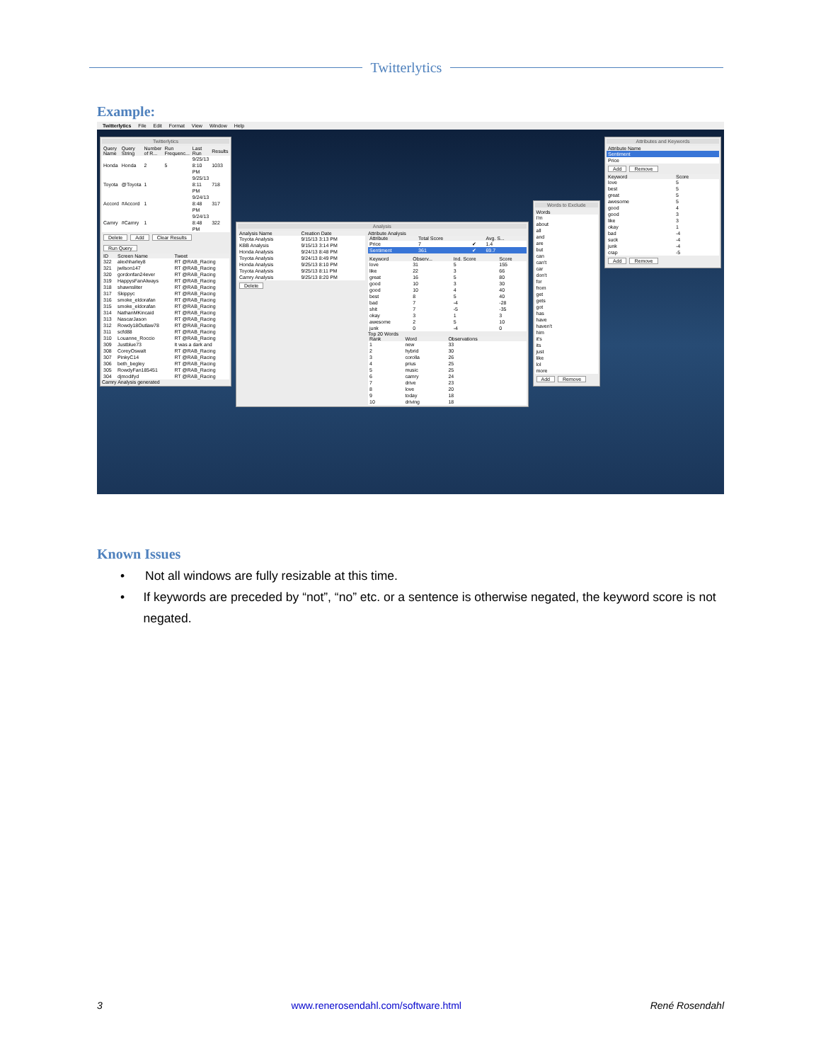Twitterlytics
Example:
Twitterlytics File Edit Format View Window Help
Twitterlytics
| Query Name | Query String | Number of R... | Run Frequenc... | Last Run | Results |
| --- | --- | --- | --- | --- | --- |
| Honda | Honda | 2 | 5 | 9/25/13 8:10 PM | 1033 |
| Toyota | @Toyota | 1 | | 9/25/13 8:11 PM | 718 |
| Accord | #Accord | 1 | | 9/24/13 8:48 PM | 317 |
| Camry | #Camry | 1 | | 9/24/13 8:48 PM | 322 |
Delete Add Clear Results Run Query
| ID | Screen Name | Tweet |
| --- | --- | --- |
| 322 | alexhharley8 | RT @RAB_Racing |
| 321 | jwilson147 | RT @RAB_Racing |
| 320 | gordonfan24ever | RT @RAB_Racing |
| 319 | HappysFanAlways | RT @RAB_Racing |
| 318 | shawnsliter | RT @RAB_Racing |
| 317 | Skippyc | RT @RAB_Racing |
| 316 | smoke_eldorafan | RT @RAB_Racing |
| 315 | smoke_eldorafan | RT @RAB_Racing |
| 314 | NathanMKincaid | RT @RAB_Racing |
| 313 | NascarJason | RT @RAB_Racing |
| 312 | Rowdy18Outlaw78 | RT @RAB_Racing |
| 311 | scfd88 | RT @RAB_Racing |
| 310 | Louanne_Roccio | RT @RAB_Racing |
| 309 | Justblue73 | It was a dark and |
| 308 | CoreyOswalt | RT @RAB_Racing |
| 307 | PinkyC14 | RT @RAB_Racing |
| 306 | beth_begley | RT @RAB_Racing |
| 305 | RowdyFan185451 | RT @RAB_Racing |
| 304 | djmodifyd | RT @RAB_Racing |
Camry Analysis generated
Analysis
| Analysis Name | Creation Date |
| --- | --- |
| Toyota Analysis | 9/15/13 3:13 PM |
| KBB Analysis | 9/15/13 3:14 PM |
| Honda Analysis | 9/24/13 8:48 PM |
| Toyota Analysis | 9/24/13 8:49 PM |
| Honda Analysis | 9/25/13 8:10 PM |
| Toyota Analysis | 9/25/13 8:11 PM |
| Camry Analysis | 9/25/13 8:20 PM |
Delete
Attribute Analysis
| Attribute | Total Score | | Avg. S... |
| --- | --- | --- | --- |
| Price | 7 | ✔ | 1.4 |
| Sentiment | 361 | ✔ | 69.7 |
| Keyword | Observ... | Ind. Score | Score |
| --- | --- | --- | --- |
| love | 31 | 5 | 155 |
| like | 22 | 3 | 66 |
| great | 16 | 5 | 80 |
| good | 10 | 3 | 30 |
| good | 10 | 4 | 40 |
| best | 8 | 5 | 40 |
| bad | 7 | -4 | -28 |
| shit | 7 | -5 | -35 |
| okay | 3 | 1 | 3 |
| awesome | 2 | 5 | 10 |
| junk | 0 | -4 | 0 |
Top 20 Words
| Rank | Word | Observations |
| --- | --- | --- |
| 1 | new | 33 |
| 2 | hybrid | 30 |
| 3 | corolla | 26 |
| 4 | prius | 25 |
| 5 | music | 25 |
| 6 | camry | 24 |
| 7 | drive | 23 |
| 8 | love | 20 |
| 9 | today | 18 |
| 10 | driving | 18 |
Words to Exclude
| Words |
| --- |
| I'm |
| about |
| all |
| and |
| are |
| but |
| can |
| can't |
| car |
| don't |
| for |
| from |
| get |
| gets |
| got |
| has |
| have |
| haven't |
| him |
| it's |
| its |
| just |
| like |
| lol |
| more |
Add Remove
Attributes and Keywords
| Attribute Name |
| --- |
| Sentiment |
| Price |
Add Remove
| Keyword | Score |
| --- | --- |
| love | 5 |
| best | 5 |
| great | 5 |
| awesome | 5 |
| good | 4 |
| good | 3 |
| like | 3 |
| okay | 1 |
| bad | -4 |
| suck | -4 |
| junk | -4 |
| crap | -5 |
Add Remove
Known Issues
• Not all windows are fully resizable at this time.
• If keywords are preceded by “not”, “no” etc. or a sentence is otherwise negated, the keyword score is not negated.
3 www.renerosendahl.com/software.html René Rosendahl